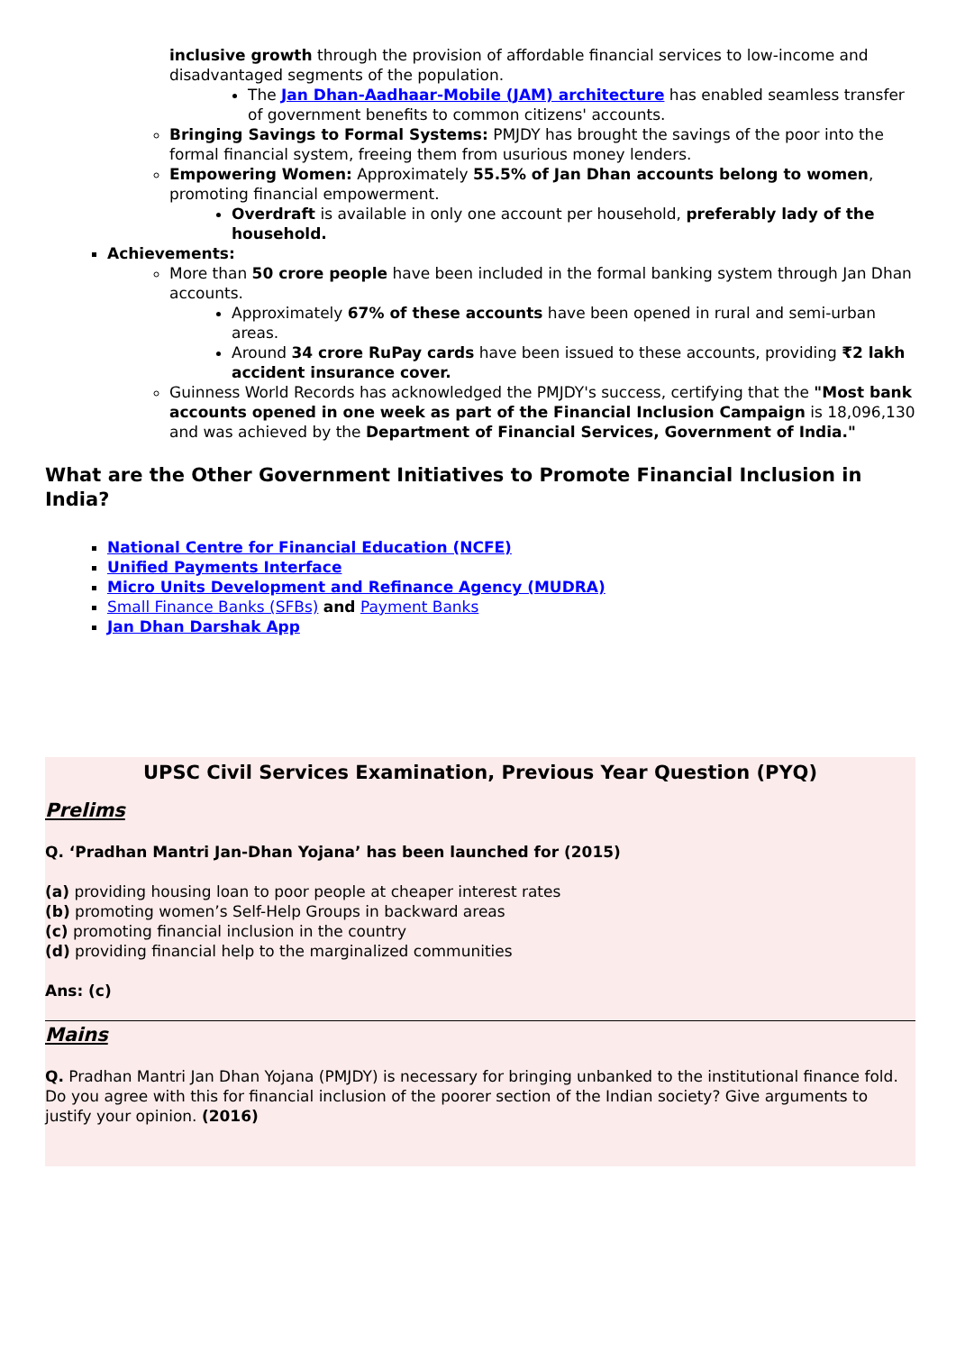inclusive growth through the provision of affordable financial services to low-income and disadvantaged segments of the population.
The Jan Dhan-Aadhaar-Mobile (JAM) architecture has enabled seamless transfer of government benefits to common citizens' accounts.
Bringing Savings to Formal Systems: PMJDY has brought the savings of the poor into the formal financial system, freeing them from usurious money lenders.
Empowering Women: Approximately 55.5% of Jan Dhan accounts belong to women, promoting financial empowerment.
Overdraft is available in only one account per household, preferably lady of the household.
Achievements:
More than 50 crore people have been included in the formal banking system through Jan Dhan accounts.
Approximately 67% of these accounts have been opened in rural and semi-urban areas.
Around 34 crore RuPay cards have been issued to these accounts, providing ₹2 lakh accident insurance cover.
Guinness World Records has acknowledged the PMJDY's success, certifying that the "Most bank accounts opened in one week as part of the Financial Inclusion Campaign is 18,096,130 and was achieved by the Department of Financial Services, Government of India."
What are the Other Government Initiatives to Promote Financial Inclusion in India?
National Centre for Financial Education (NCFE)
Unified Payments Interface
Micro Units Development and Refinance Agency (MUDRA)
Small Finance Banks (SFBs) and Payment Banks
Jan Dhan Darshak App
UPSC Civil Services Examination, Previous Year Question (PYQ)
Prelims
Q. ‘Pradhan Mantri Jan-Dhan Yojana’ has been launched for (2015)
(a) providing housing loan to poor people at cheaper interest rates
(b) promoting women’s Self-Help Groups in backward areas
(c) promoting financial inclusion in the country
(d) providing financial help to the marginalized communities
Ans: (c)
Mains
Q. Pradhan Mantri Jan Dhan Yojana (PMJDY) is necessary for bringing unbanked to the institutional finance fold. Do you agree with this for financial inclusion of the poorer section of the Indian society? Give arguments to justify your opinion. (2016)